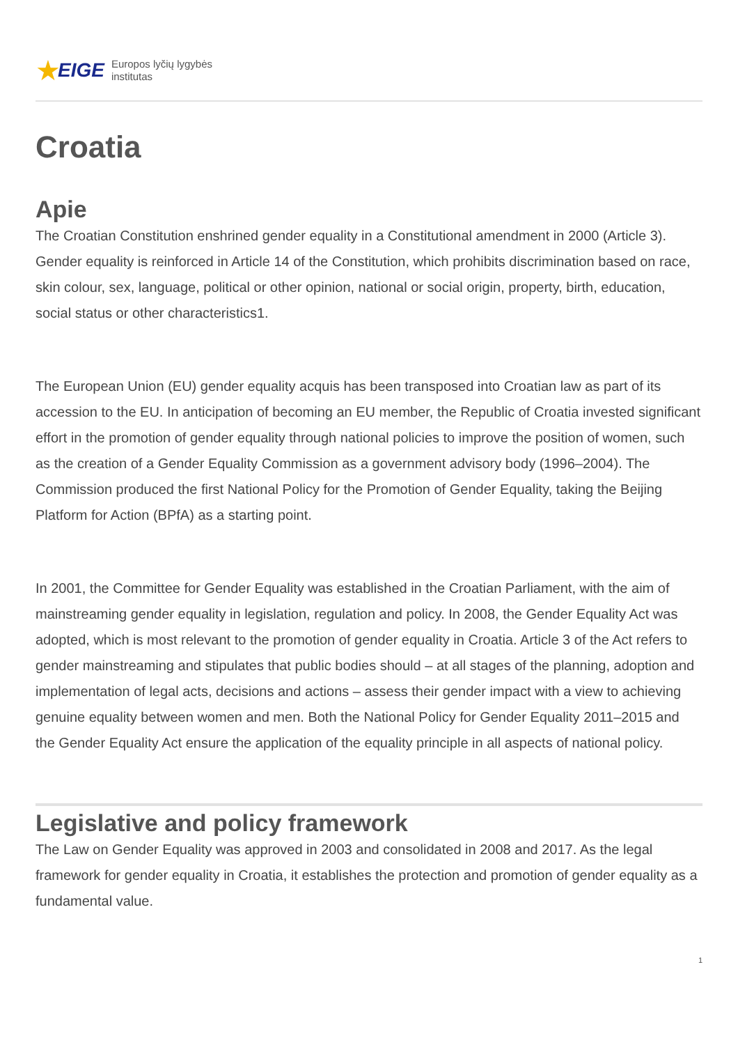★ EIGE
Europos lyčių lygybės
institutas
Croatia
Apie
The Croatian Constitution enshrined gender equality in a Constitutional amendment in 2000 (Article 3). Gender equality is reinforced in Article 14 of the Constitution, which prohibits discrimination based on race, skin colour, sex, language, political or other opinion, national or social origin, property, birth, education, social status or other characteristics1.
The European Union (EU) gender equality acquis has been transposed into Croatian law as part of its accession to the EU. In anticipation of becoming an EU member, the Republic of Croatia invested significant effort in the promotion of gender equality through national policies to improve the position of women, such as the creation of a Gender Equality Commission as a government advisory body (1996–2004). The Commission produced the first National Policy for the Promotion of Gender Equality, taking the Beijing Platform for Action (BPfA) as a starting point.
In 2001, the Committee for Gender Equality was established in the Croatian Parliament, with the aim of mainstreaming gender equality in legislation, regulation and policy. In 2008, the Gender Equality Act was adopted, which is most relevant to the promotion of gender equality in Croatia. Article 3 of the Act refers to gender mainstreaming and stipulates that public bodies should – at all stages of the planning, adoption and implementation of legal acts, decisions and actions – assess their gender impact with a view to achieving genuine equality between women and men. Both the National Policy for Gender Equality 2011–2015 and the Gender Equality Act ensure the application of the equality principle in all aspects of national policy.
Legislative and policy framework
The Law on Gender Equality was approved in 2003 and consolidated in 2008 and 2017. As the legal framework for gender equality in Croatia, it establishes the protection and promotion of gender equality as a fundamental value.
1